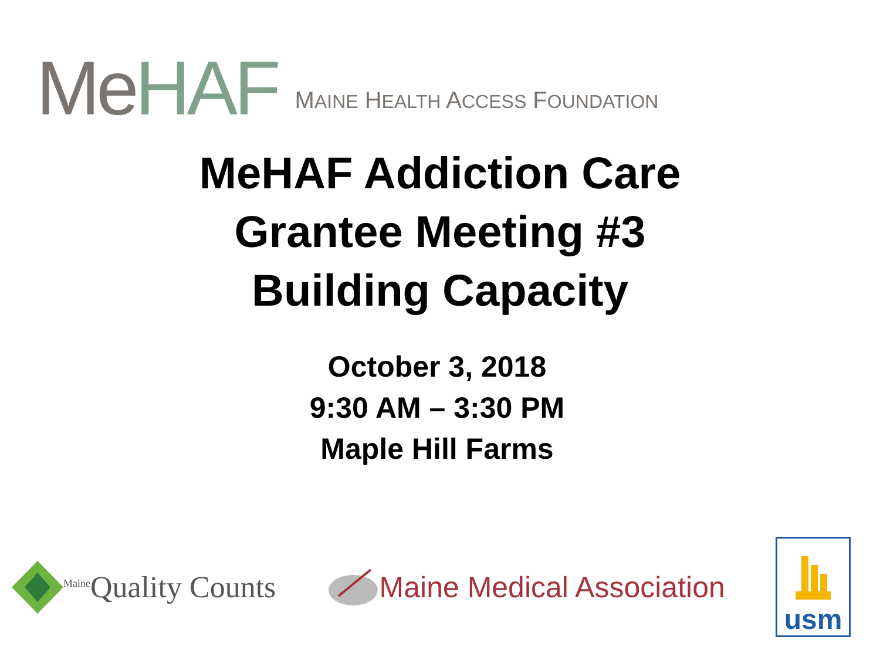Me HAF
MAINE HEALTH ACCESS FOUNDATION
MeHAF Addiction Care
Grantee Meeting #3
Building Capacity
October 3, 2018
9:30 AM – 3:30 PM
Maple Hill Farms
<sup>Maine</sup>Quality Counts Maine Medical Association
usm